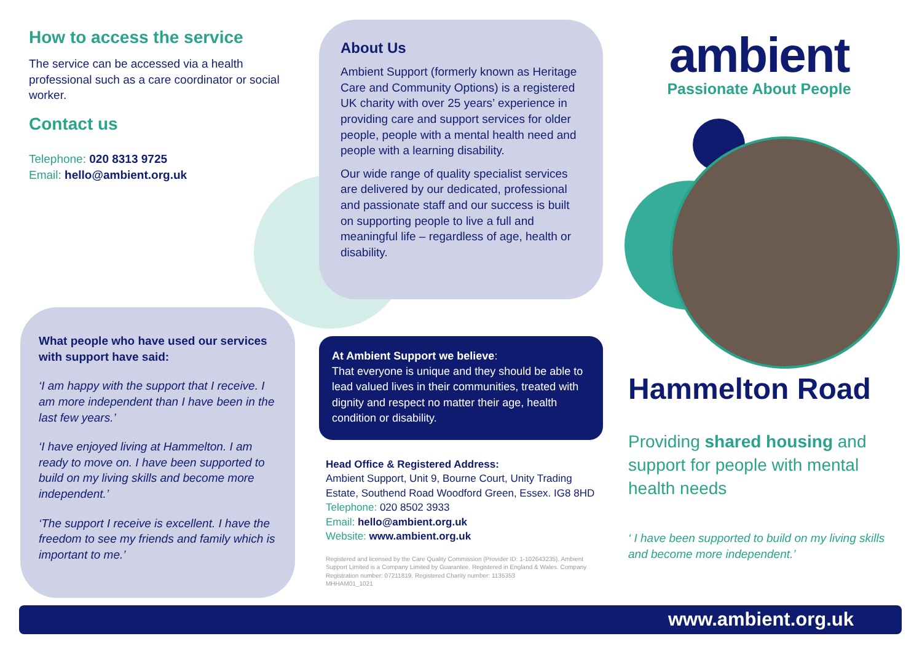How to access the service
The service can be accessed via a health professional such as a care coordinator or social worker.
Contact us
Telephone: 020 8313 9725
Email: hello@ambient.org.uk
About Us
Ambient Support (formerly known as Heritage Care and Community Options) is a registered UK charity with over 25 years’ experience in providing care and support services for older people, people with a mental health need and people with a learning disability.
Our wide range of quality specialist services are delivered by our dedicated, professional and passionate staff and our success is built on supporting people to live a full and meaningful life – regardless of age, health or disability.
What people who have used our services with support have said:
‘I am happy with the support that I receive. I am more independent than I have been in the last few years.’
‘I have enjoyed living at Hammelton. I am ready to move on. I have been supported to build on my living skills and become more independent.’
‘The support I receive is excellent. I have the freedom to see my friends and family which is important to me.’
At Ambient Support we believe:
That everyone is unique and they should be able to lead valued lives in their communities, treated with dignity and respect no matter their age, health condition or disability.
Head Office & Registered Address:
Ambient Support, Unit 9, Bourne Court, Unity Trading Estate, Southend Road Woodford Green, Essex. IG8 8HD
Telephone: 020 8502 3933
Email: hello@ambient.org.uk
Website: www.ambient.org.uk
Registered and licensed by the Care Quality Commission (Provider ID: 1-102643235). Ambient Support Limited is a Company Limited by Guarantee. Registered in England & Wales. Company Registration number: 07211819. Registered Charity number: 1135353
MHHAM01_1021
ambient
Passionate About People
Hammelton Road
Providing shared housing and support for people with mental health needs
‘ I have been supported to build on my living skills and become more independent.’
www.ambient.org.uk